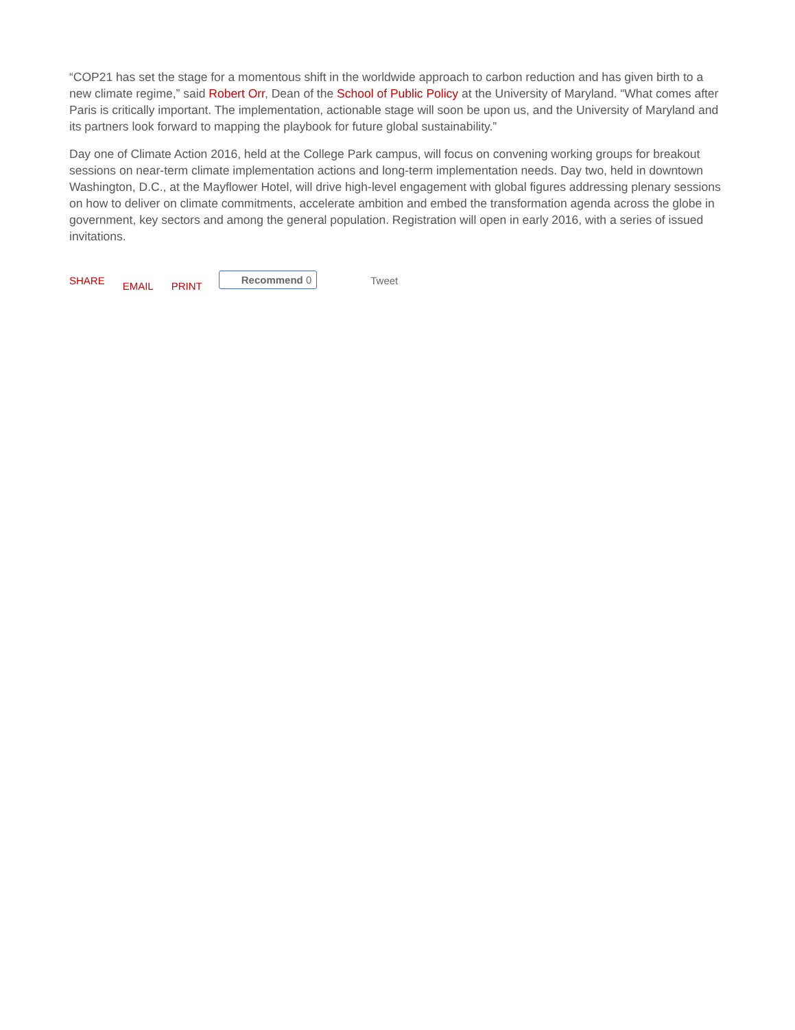“COP21 has set the stage for a momentous shift in the worldwide approach to carbon reduction and has given birth to a new climate regime,” said Robert Orr, Dean of the School of Public Policy at the University of Maryland. “What comes after Paris is critically important. The implementation, actionable stage will soon be upon us, and the University of Maryland and its partners look forward to mapping the playbook for future global sustainability.”
Day one of Climate Action 2016, held at the College Park campus, will focus on convening working groups for breakout sessions on near-term climate implementation actions and long-term implementation needs. Day two, held in downtown Washington, D.C., at the Mayflower Hotel, will drive high-level engagement with global figures addressing plenary sessions on how to deliver on climate commitments, accelerate ambition and embed the transformation agenda across the globe in government, key sectors and among the general population. Registration will open in early 2016, with a series of issued invitations.
SHARE EMAIL PRINT Recommend 0 Tweet